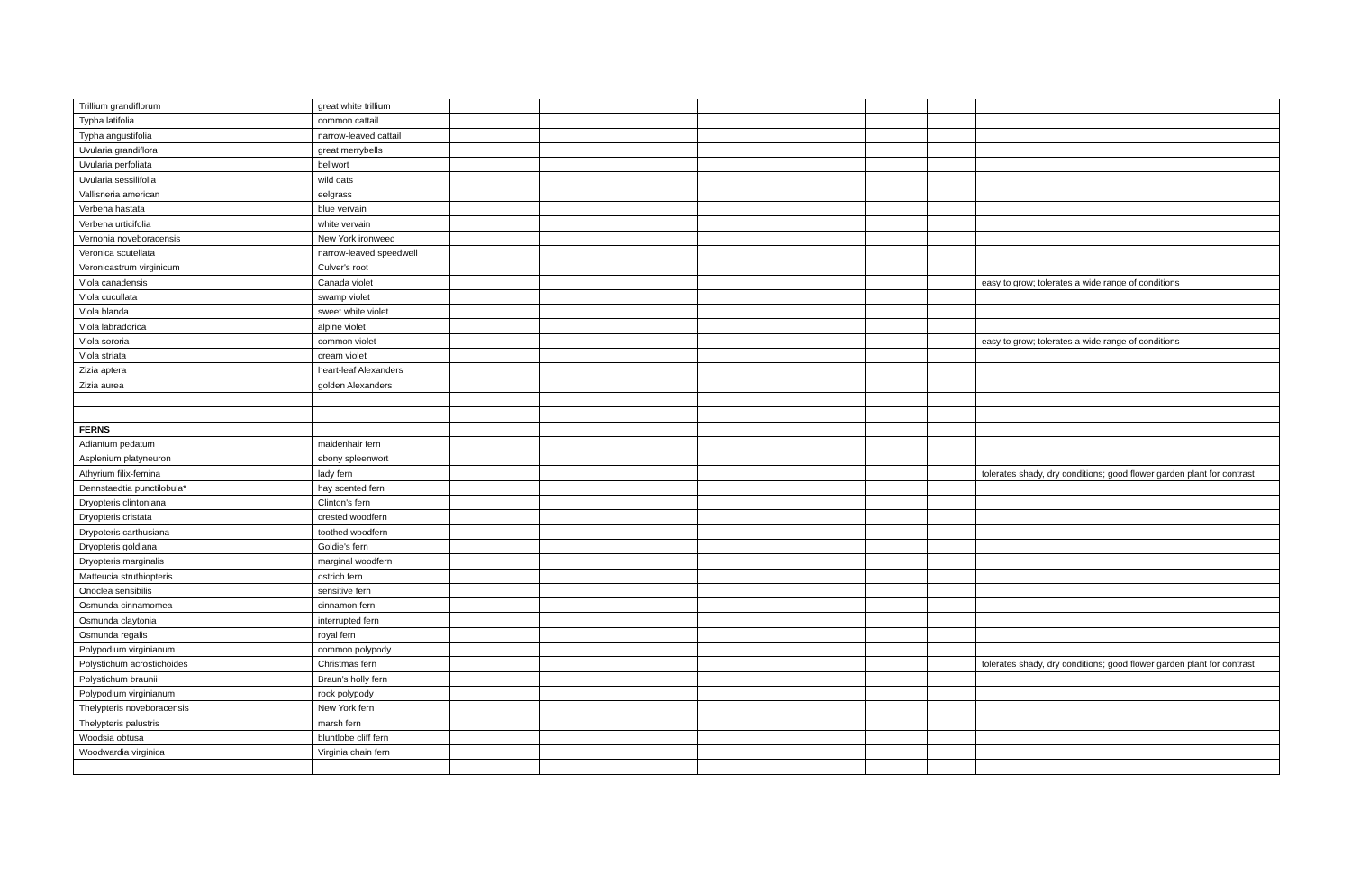| Trillium grandiflorum | great white trillium | | | | | | |
| Typha latifolia | common cattail | | | | | | |
| Typha angustifolia | narrow-leaved cattail | | | | | | |
| Uvularia grandiflora | great merrybells | | | | | | |
| Uvularia perfoliata | bellwort | | | | | | |
| Uvularia sessilifolia | wild oats | | | | | | |
| Vallisneria american | eelgrass | | | | | | |
| Verbena hastata | blue vervain | | | | | | |
| Verbena urticifolia | white vervain | | | | | | |
| Vernonia noveboracensis | New York ironweed | | | | | | |
| Veronica scutellata | narrow-leaved speedwell | | | | | | |
| Veronicastrum virginicum | Culver's root | | | | | | |
| Viola canadensis | Canada violet | | | | | | easy to grow; tolerates a wide range of conditions |
| Viola cucullata | swamp violet | | | | | | |
| Viola blanda | sweet white violet | | | | | | |
| Viola labradorica | alpine violet | | | | | | |
| Viola sororia | common violet | | | | | | easy to grow; tolerates a wide range of conditions |
| Viola striata | cream violet | | | | | | |
| Zizia aptera | heart-leaf Alexanders | | | | | | |
| Zizia aurea | golden Alexanders | | | | | | |
| FERNS | | | | | | | |
| Adiantum pedatum | maidenhair fern | | | | | | |
| Asplenium platyneuron | ebony spleenwort | | | | | | |
| Athyrium filix-femina | lady fern | | | | | | tolerates shady, dry conditions; good flower garden plant for contrast |
| Dennstaedtia punctilobula* | hay scented fern | | | | | | |
| Dryopteris clintoniana | Clinton's fern | | | | | | |
| Dryopteris cristata | crested woodfern | | | | | | |
| Drypoteris carthusiana | toothed woodfern | | | | | | |
| Dryopteris goldiana | Goldie's fern | | | | | | |
| Dryopteris marginalis | marginal woodfern | | | | | | |
| Matteucia struthiopteris | ostrich fern | | | | | | |
| Onoclea sensibilis | sensitive fern | | | | | | |
| Osmunda cinnamomea | cinnamon fern | | | | | | |
| Osmunda claytonia | interrupted fern | | | | | | |
| Osmunda regalis | royal fern | | | | | | |
| Polypodium virginianum | common polypody | | | | | | |
| Polystichum acrostichoides | Christmas fern | | | | | | tolerates shady, dry conditions; good flower garden plant for contrast |
| Polystichum braunii | Braun's holly fern | | | | | | |
| Polypodium virginianum | rock polypody | | | | | | |
| Thelypteris noveboracensis | New York fern | | | | | | |
| Thelypteris palustris | marsh fern | | | | | | |
| Woodsia obtusa | bluntlobe cliff fern | | | | | | |
| Woodwardia virginica | Virginia chain fern | | | | | | |